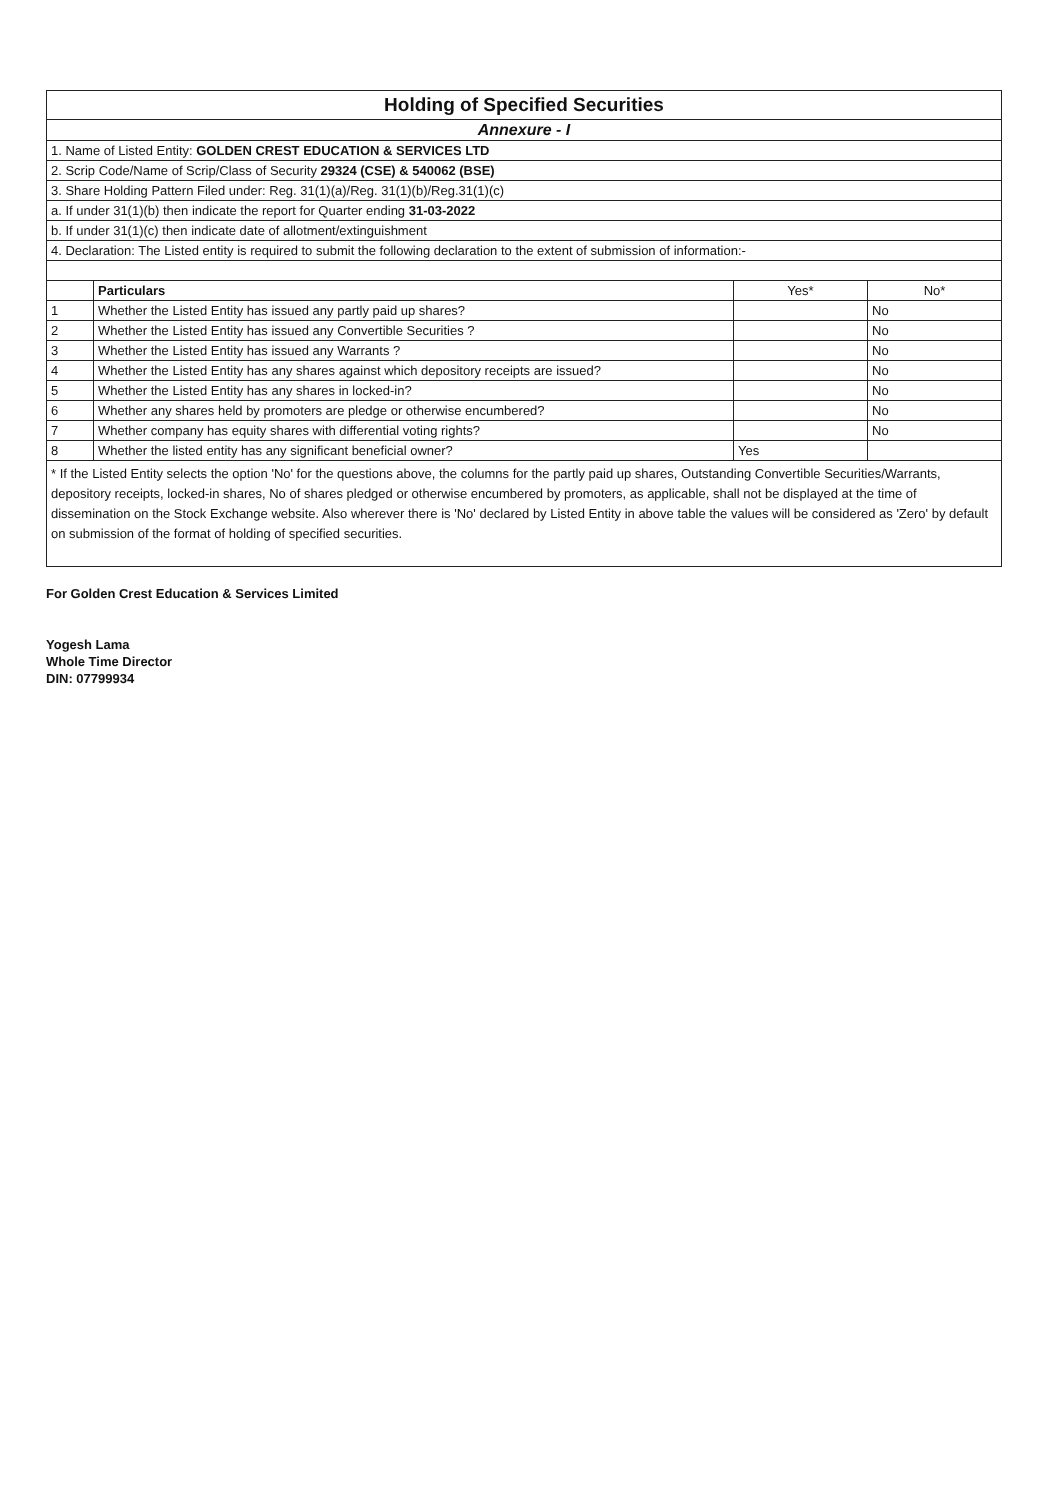| Holding of Specified Securities | | | |
| Annexure - I | | | |
| 1. Name of Listed Entity: GOLDEN CREST EDUCATION & SERVICES LTD | | | |
| 2. Scrip Code/Name of Scrip/Class of Security 29324 (CSE) & 540062 (BSE) | | | |
| 3. Share Holding Pattern Filed under: Reg. 31(1)(a)/Reg. 31(1)(b)/Reg.31(1)(c) | | | |
| a. If under 31(1)(b) then indicate the report for Quarter ending 31-03-2022 | | | |
| b. If under 31(1)(c) then indicate date of allotment/extinguishment | | | |
| 4. Declaration: The Listed entity is required to submit the following declaration to the extent of submission of information:- | | | |
| | Particulars | Yes* | No* |
| 1 | Whether the Listed Entity has issued any partly paid up shares? | | No |
| 2 | Whether the Listed Entity has issued any Convertible Securities ? | | No |
| 3 | Whether the Listed Entity has issued any Warrants ? | | No |
| 4 | Whether the Listed Entity has any shares against which depository receipts are issued? | | No |
| 5 | Whether the Listed Entity has any shares in locked-in? | | No |
| 6 | Whether any shares held by promoters are pledge or otherwise encumbered? | | No |
| 7 | Whether company has equity shares with differential voting rights? | | No |
| 8 | Whether the listed entity has any significant beneficial owner? | Yes | |
* If the Listed Entity selects the option 'No' for the questions above, the columns for the partly paid up shares, Outstanding Convertible Securities/Warrants, depository receipts, locked-in shares, No of shares pledged or otherwise encumbered by promoters, as applicable, shall not be displayed at the time of dissemination on the Stock Exchange website. Also wherever there is 'No' declared by Listed Entity in above table the values will be considered as 'Zero' by default on submission of the format of holding of specified securities.
For Golden Crest Education & Services Limited
Yogesh Lama
Whole Time Director
DIN: 07799934